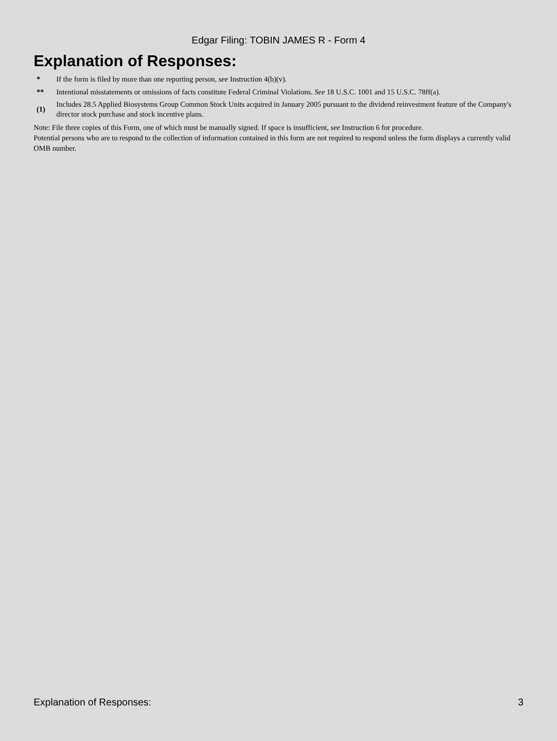Edgar Filing: TOBIN JAMES R - Form 4
Explanation of Responses:
| * | If the form is filed by more than one reporting person, see Instruction 4(b)(v). |
| ** | Intentional misstatements or omissions of facts constitute Federal Criminal Violations. See 18 U.S.C. 1001 and 15 U.S.C. 78ff(a). |
| (1) | Includes 28.5 Applied Biosystems Group Common Stock Units acquired in January 2005 pursuant to the dividend reinvestment feature of the Company's director stock purchase and stock incentive plans. |
Note: File three copies of this Form, one of which must be manually signed. If space is insufficient, see Instruction 6 for procedure.
Potential persons who are to respond to the collection of information contained in this form are not required to respond unless the form displays a currently valid OMB number.
Explanation of Responses: 3